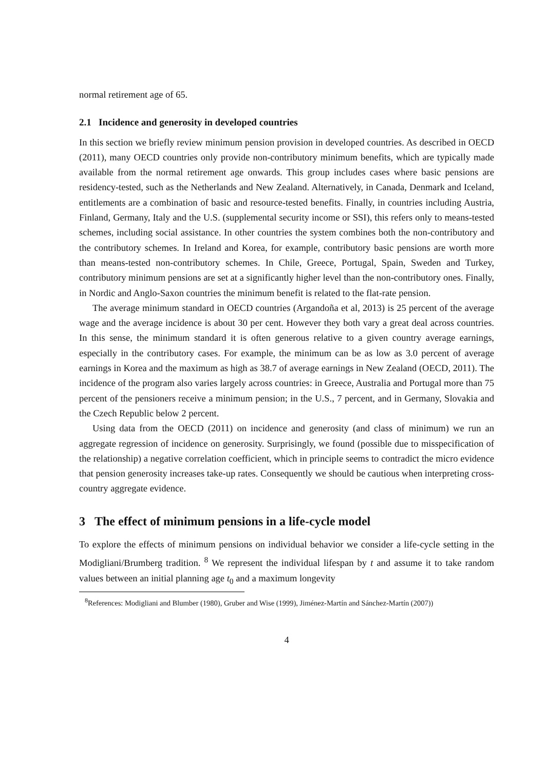normal retirement age of 65.
2.1 Incidence and generosity in developed countries
In this section we briefly review minimum pension provision in developed countries. As described in OECD (2011), many OECD countries only provide non-contributory minimum benefits, which are typically made available from the normal retirement age onwards. This group includes cases where basic pensions are residency-tested, such as the Netherlands and New Zealand. Alternatively, in Canada, Denmark and Iceland, entitlements are a combination of basic and resource-tested benefits. Finally, in countries including Austria, Finland, Germany, Italy and the U.S. (supplemental security income or SSI), this refers only to means-tested schemes, including social assistance. In other countries the system combines both the non-contributory and the contributory schemes. In Ireland and Korea, for example, contributory basic pensions are worth more than means-tested non-contributory schemes. In Chile, Greece, Portugal, Spain, Sweden and Turkey, contributory minimum pensions are set at a significantly higher level than the non-contributory ones. Finally, in Nordic and Anglo-Saxon countries the minimum benefit is related to the flat-rate pension.
The average minimum standard in OECD countries (Argandoña et al, 2013) is 25 percent of the average wage and the average incidence is about 30 per cent. However they both vary a great deal across countries. In this sense, the minimum standard it is often generous relative to a given country average earnings, especially in the contributory cases. For example, the minimum can be as low as 3.0 percent of average earnings in Korea and the maximum as high as 38.7 of average earnings in New Zealand (OECD, 2011). The incidence of the program also varies largely across countries: in Greece, Australia and Portugal more than 75 percent of the pensioners receive a minimum pension; in the U.S., 7 percent, and in Germany, Slovakia and the Czech Republic below 2 percent.
Using data from the OECD (2011) on incidence and generosity (and class of minimum) we run an aggregate regression of incidence on generosity. Surprisingly, we found (possible due to misspecification of the relationship) a negative correlation coefficient, which in principle seems to contradict the micro evidence that pension generosity increases take-up rates. Consequently we should be cautious when interpreting cross-country aggregate evidence.
3 The effect of minimum pensions in a life-cycle model
To explore the effects of minimum pensions on individual behavior we consider a life-cycle setting in the Modigliani/Brumberg tradition. <sup>8</sup> We represent the individual lifespan by t and assume it to take random values between an initial planning age t<sub>0</sub> and a maximum longevity
<sup>8</sup> References: Modigliani and Blumber (1980), Gruber and Wise (1999), Jiménez-Martín and Sánchez-Martín (2007))
4